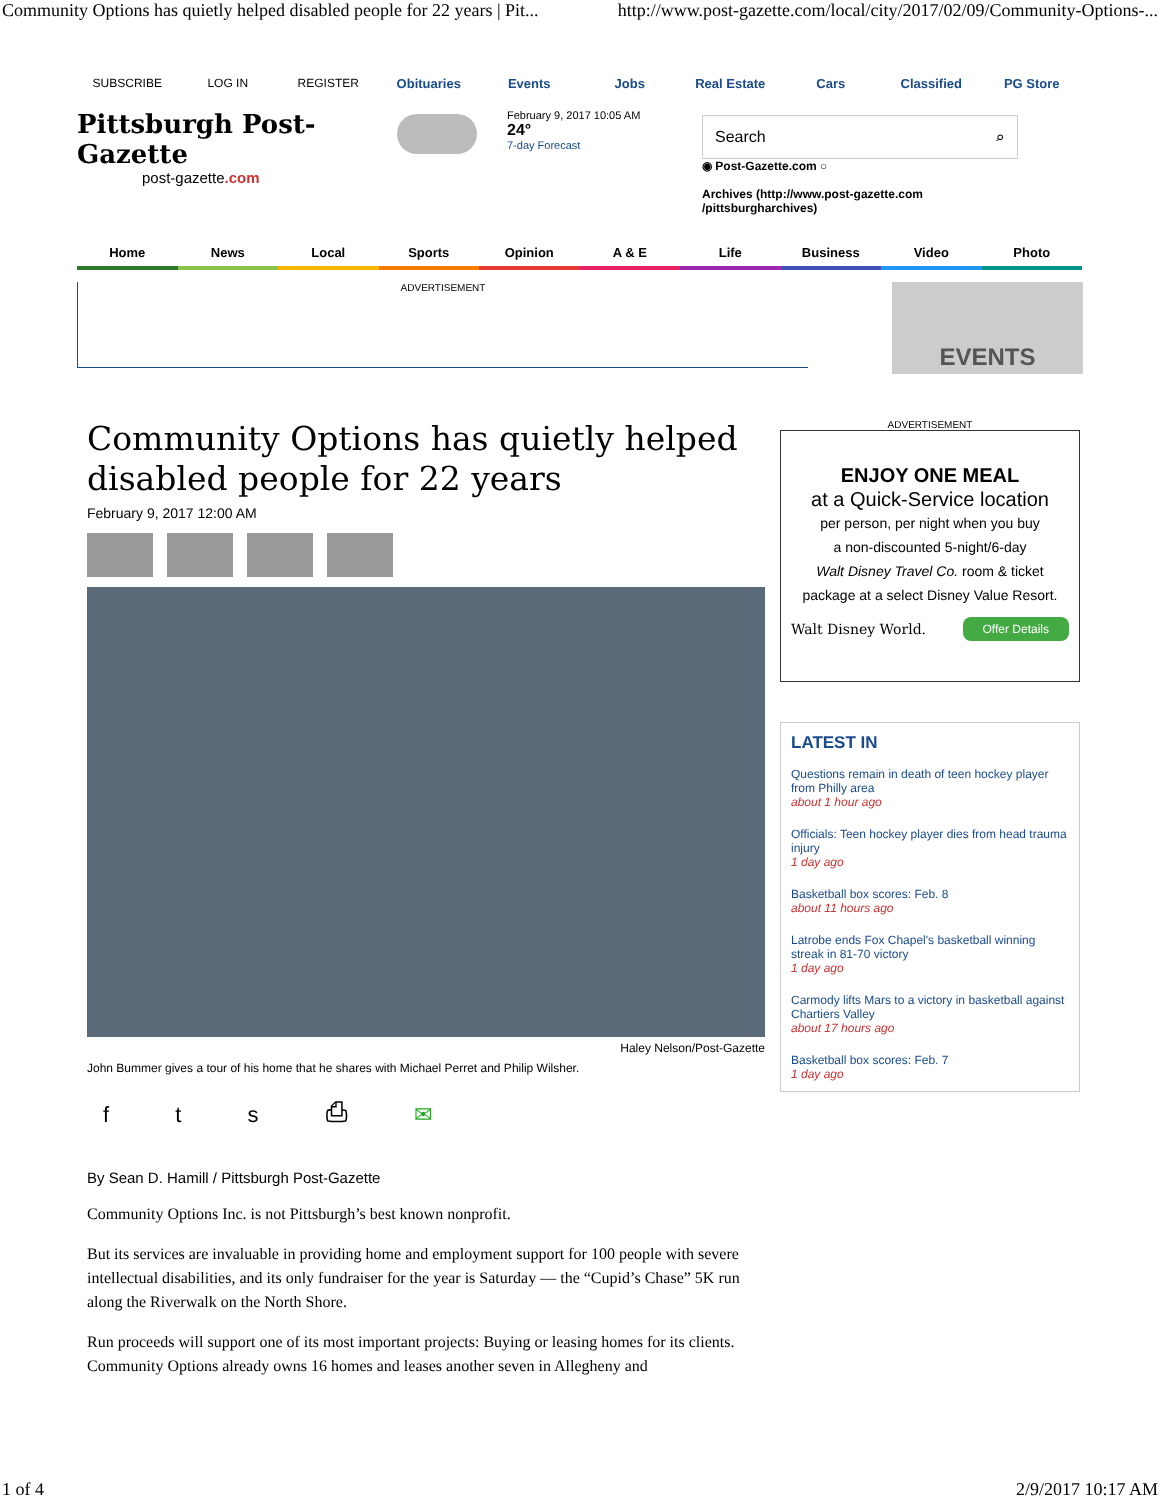Community Options has quietly helped disabled people for 22 years | Pit... http://www.post-gazette.com/local/city/2017/02/09/Community-Options-...
SUBSCRIBE LOG IN REGISTER Obituaries Events Jobs Real Estate Cars Classified PG Store
Pittsburgh Post-Gazette
post-gazette.com
February 9, 2017 10:05 AM
24°
7-day Forecast
Search ⌕
◉ Post-Gazette.com ○
Archives (http://www.post-gazette.com /pittsburgharchives)
Home News Local Sports Opinion A & E Life Business Video Photo
ADVERTISEMENT
EVENTS
Community Options has quietly helped disabled people for 22 years
February 9, 2017 12:00 AM
Haley Nelson/Post-Gazette
John Bummer gives a tour of his home that he shares with Michael Perret and Philip Wilsher.
f t s ⎙ ✉
By Sean D. Hamill / Pittsburgh Post-Gazette
Community Options Inc. is not Pittsburgh’s best known nonprofit.
But its services are invaluable in providing home and employment support for 100 people with severe intellectual disabilities, and its only fundraiser for the year is Saturday — the “Cupid’s Chase” 5K run along the Riverwalk on the North Shore.
Run proceeds will support one of its most important projects: Buying or leasing homes for its clients. Community Options already owns 16 homes and leases another seven in Allegheny and
ADVERTISEMENT
ENJOY ONE MEAL
at a Quick-Service location
per person, per night when you buy
a non-discounted 5-night/6-day
Walt Disney Travel Co. room & ticket
package at a select Disney Value Resort.
Walt Disney World. Offer Details
LATEST IN
Questions remain in death of teen hockey player from Philly area
about 1 hour ago
Officials: Teen hockey player dies from head trauma injury
1 day ago
Basketball box scores: Feb. 8
about 11 hours ago
Latrobe ends Fox Chapel's basketball winning streak in 81-70 victory
1 day ago
Carmody lifts Mars to a victory in basketball against Chartiers Valley
about 17 hours ago
Basketball box scores: Feb. 7
1 day ago
1 of 4 2/9/2017 10:17 AM